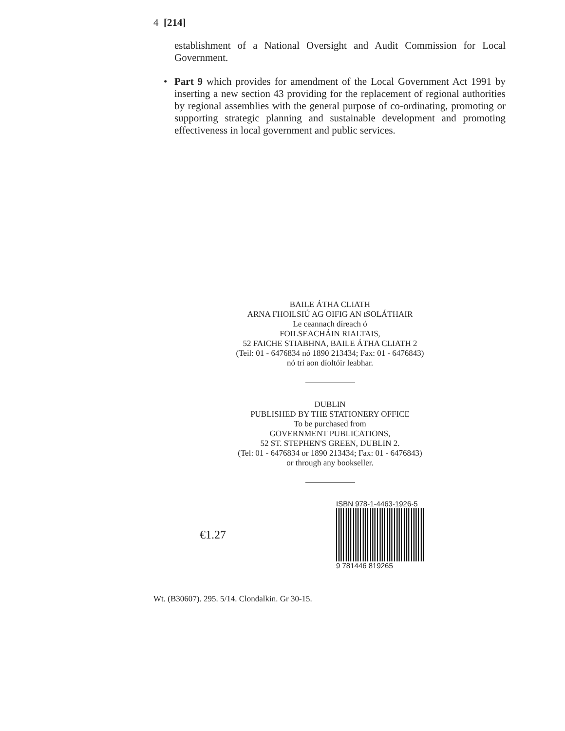4 [214]
establishment of a National Oversight and Audit Commission for Local Government.
• Part 9 which provides for amendment of the Local Government Act 1991 by inserting a new section 43 providing for the replacement of regional authorities by regional assemblies with the general purpose of co-ordinating, promoting or supporting strategic planning and sustainable development and promoting effectiveness in local government and public services.
BAILE ÁTHA CLIATH
ARNA FHOILSIÚ AG OIFIG AN tSOLÁTHAIR
Le ceannach díreach ó
FOILSEACHÁIN RIALTAIS,
52 FAICHE STIABHNA, BAILE ÁTHA CLIATH 2
(Teil: 01 - 6476834 nó 1890 213434; Fax: 01 - 6476843)
nó trí aon díoltóir leabhar.
DUBLIN
PUBLISHED BY THE STATIONERY OFFICE
To be purchased from
GOVERNMENT PUBLICATIONS,
52 ST. STEPHEN'S GREEN, DUBLIN 2.
(Tel: 01 - 6476834 or 1890 213434; Fax: 01 - 6476843)
or through any bookseller.
€1.27
ISBN 978-1-4463-1926-5
9 781446 819265
Wt. (B30607). 295. 5/14. Clondalkin. Gr 30-15.